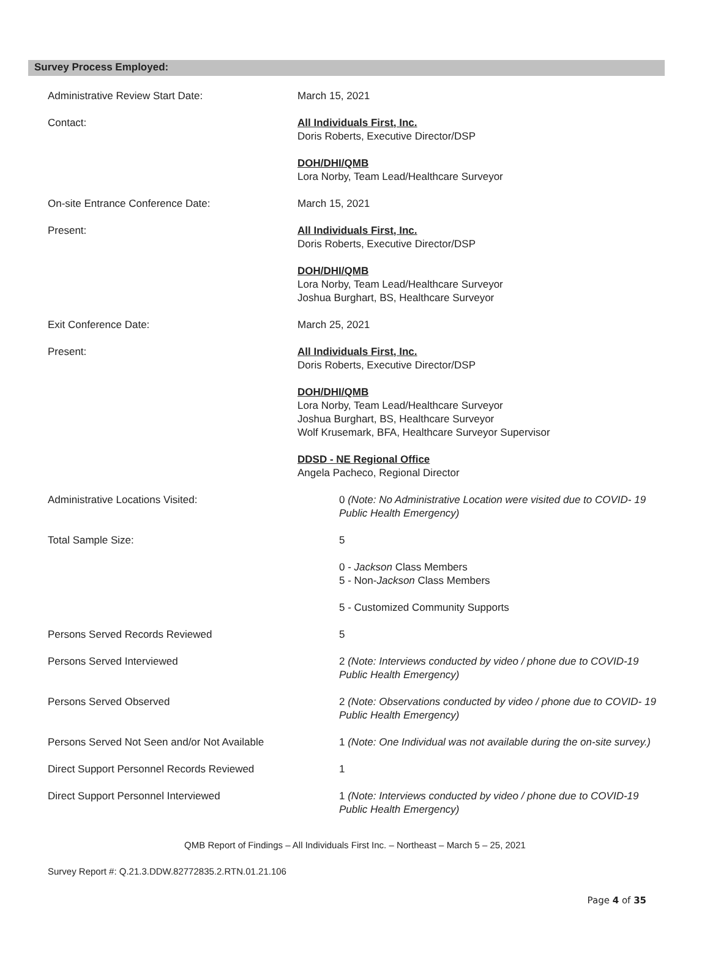Survey Process Employed:
Administrative Review Start Date: March 15, 2021
Contact: All Individuals First, Inc.
Doris Roberts, Executive Director/DSP
DOH/DHI/QMB
Lora Norby, Team Lead/Healthcare Surveyor
On-site Entrance Conference Date: March 15, 2021
Present: All Individuals First, Inc.
Doris Roberts, Executive Director/DSP
DOH/DHI/QMB
Lora Norby, Team Lead/Healthcare Surveyor
Joshua Burghart, BS, Healthcare Surveyor
Exit Conference Date: March 25, 2021
Present: All Individuals First, Inc.
Doris Roberts, Executive Director/DSP
DOH/DHI/QMB
Lora Norby, Team Lead/Healthcare Surveyor
Joshua Burghart, BS, Healthcare Surveyor
Wolf Krusemark, BFA, Healthcare Surveyor Supervisor
DDSD - NE Regional Office
Angela Pacheco, Regional Director
Administrative Locations Visited: 0 (Note: No Administrative Location were visited due to COVID- 19 Public Health Emergency)
Total Sample Size: 5
0 - Jackson Class Members
5 - Non-Jackson Class Members
5 - Customized Community Supports
Persons Served Records Reviewed 5
Persons Served Interviewed 2 (Note: Interviews conducted by video / phone due to COVID-19 Public Health Emergency)
Persons Served Observed 2 (Note: Observations conducted by video / phone due to COVID- 19 Public Health Emergency)
Persons Served Not Seen and/or Not Available
1 (Note: One Individual was not available during the on-site survey.)
Direct Support Personnel Records Reviewed
1
Direct Support Personnel Interviewed 1 (Note: Interviews conducted by video / phone due to COVID-19 Public Health Emergency)
QMB Report of Findings – All Individuals First Inc. – Northeast – March 5 – 25, 2021
Survey Report #: Q.21.3.DDW.82772835.2.RTN.01.21.106
Page 4 of 35